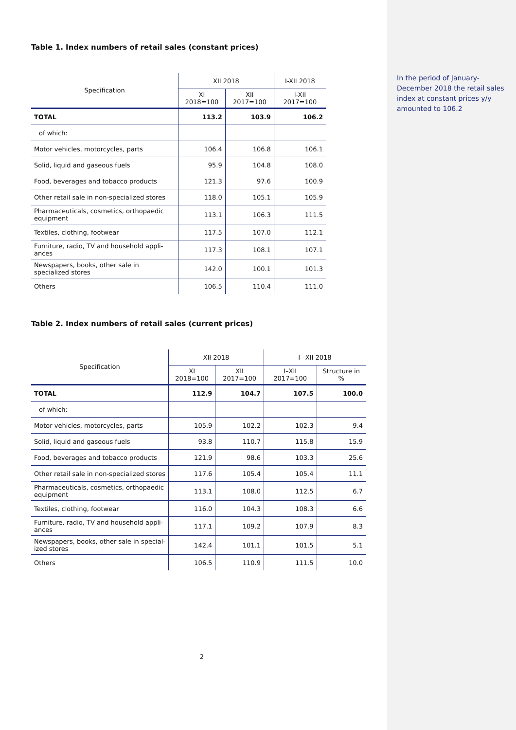Table 1. Index numbers of retail sales (constant prices)
| Specification | XII 2018 | | I-XII 2018 |
| --- | --- | --- | --- |
| | XI 2018=100 | XII 2017=100 | I-XII 2017=100 |
| TOTAL | 113.2 | 103.9 | 106.2 |
| of which: | | | |
| Motor vehicles, motorcycles, parts | 106.4 | 106.8 | 106.1 |
| Solid, liquid and gaseous fuels | 95.9 | 104.8 | 108.0 |
| Food, beverages and tobacco products | 121.3 | 97.6 | 100.9 |
| Other retail sale in non-specialized stores | 118.0 | 105.1 | 105.9 |
| Pharmaceuticals, cosmetics, orthopaedic equipment | 113.1 | 106.3 | 111.5 |
| Textiles, clothing, footwear | 117.5 | 107.0 | 112.1 |
| Furniture, radio, TV and household appli-ances | 117.3 | 108.1 | 107.1 |
| Newspapers, books, other sale in specialized stores | 142.0 | 100.1 | 101.3 |
| Others | 106.5 | 110.4 | 111.0 |
Table 2. Index numbers of retail sales (current prices)
| Specification | XII 2018 | | I –XII 2018 | |
| --- | --- | --- | --- | --- |
| | XI 2018=100 | XII 2017=100 | I–XII 2017=100 | Structure in % |
| TOTAL | 112.9 | 104.7 | 107.5 | 100.0 |
| of which: | | | | |
| Motor vehicles, motorcycles, parts | 105.9 | 102.2 | 102.3 | 9.4 |
| Solid, liquid and gaseous fuels | 93.8 | 110.7 | 115.8 | 15.9 |
| Food, beverages and tobacco products | 121.9 | 98.6 | 103.3 | 25.6 |
| Other retail sale in non-specialized stores | 117.6 | 105.4 | 105.4 | 11.1 |
| Pharmaceuticals, cosmetics, orthopaedic equipment | 113.1 | 108.0 | 112.5 | 6.7 |
| Textiles, clothing, footwear | 116.0 | 104.3 | 108.3 | 6.6 |
| Furniture, radio, TV and household appli-ances | 117.1 | 109.2 | 107.9 | 8.3 |
| Newspapers, books, other sale in special-ized stores | 142.4 | 101.1 | 101.5 | 5.1 |
| Others | 106.5 | 110.9 | 111.5 | 10.0 |
2
In the period of January-December 2018 the retail sales index at constant prices y/y amounted to 106.2